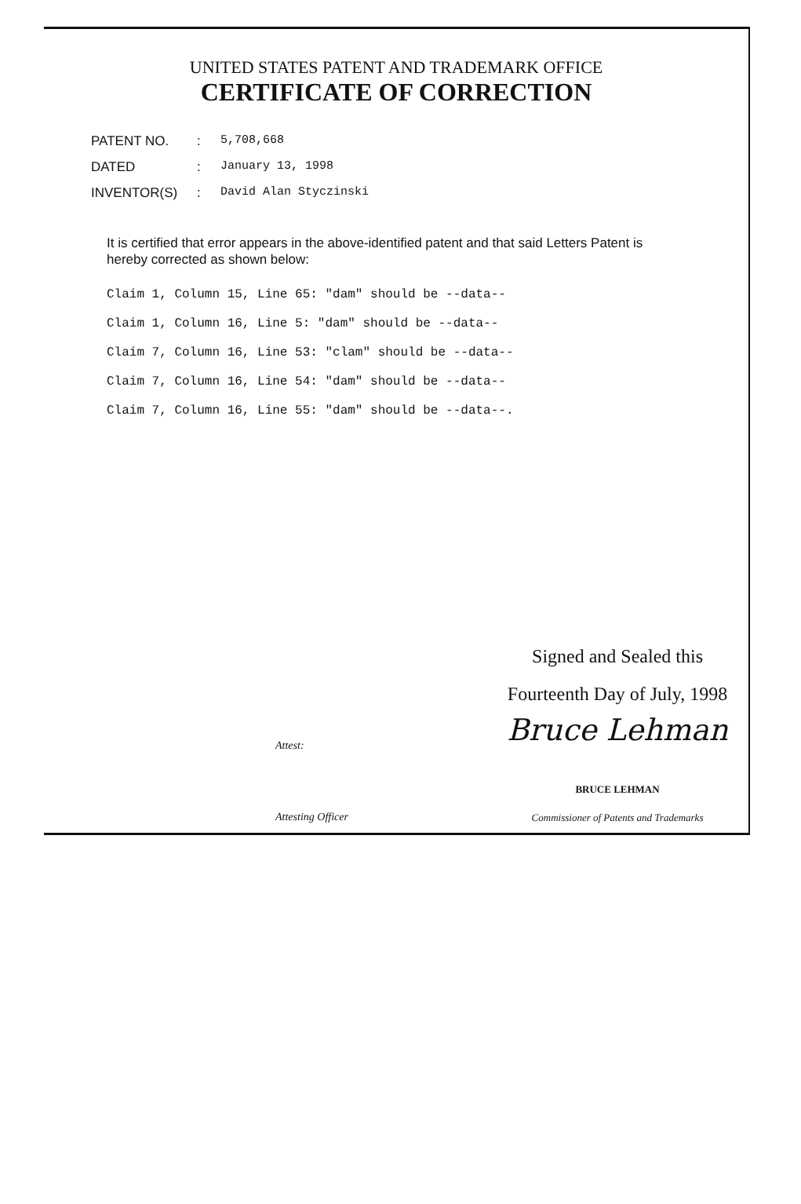UNITED STATES PATENT AND TRADEMARK OFFICE
CERTIFICATE OF CORRECTION
PATENT NO.: 5,708,668
DATED: January 13, 1998
INVENTOR(S): David Alan Styczinski
It is certified that error appears in the above-identified patent and that said Letters Patent is hereby corrected as shown below:
Claim 1, Column 15, Line 65: "dam" should be --data--
Claim 1, Column 16, Line 5: "dam" should be --data--
Claim 7, Column 16, Line 53: "clam" should be --data--
Claim 7, Column 16, Line 54: "dam" should be --data--
Claim 7, Column 16, Line 55: "dam" should be --data--.
Attest:
Attesting Officer
Signed and Sealed this
Fourteenth Day of July, 1998
Bruce Lehman
BRUCE LEHMAN
Commissioner of Patents and Trademarks